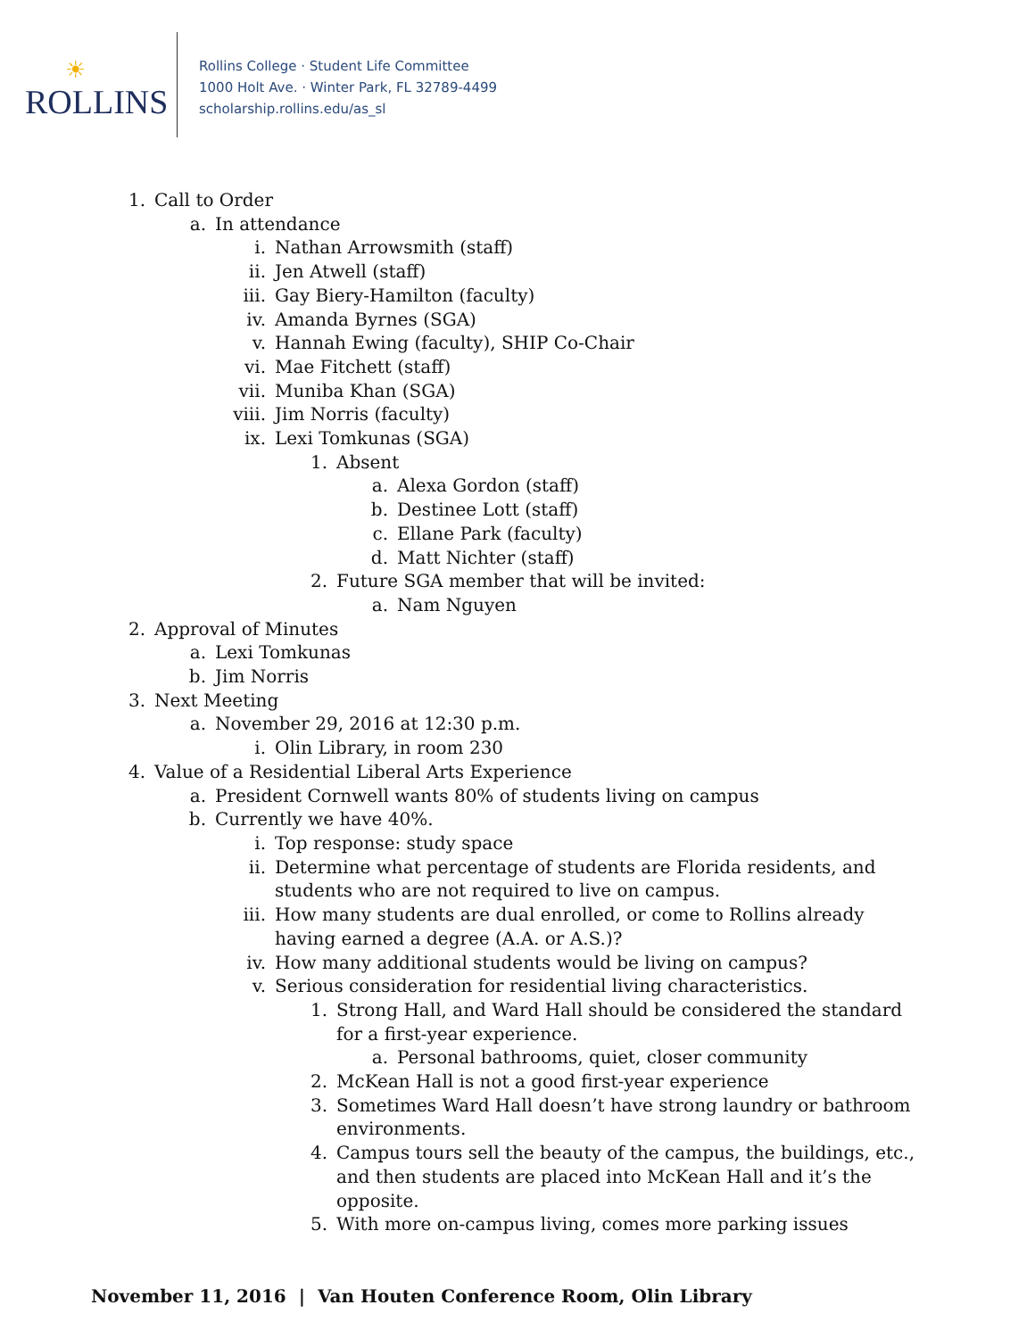☀
ROLLINS
Rollins College · Student Life Committee
1000 Holt Ave. · Winter Park, FL 32789-4499
scholarship.rollins.edu/as_sl
1. Call to Order
a. In attendance
i. Nathan Arrowsmith (staff)
ii. Jen Atwell (staff)
iii. Gay Biery-Hamilton (faculty)
iv. Amanda Byrnes (SGA)
v. Hannah Ewing (faculty), SHIP Co-Chair
vi. Mae Fitchett (staff)
vii. Muniba Khan (SGA)
viii. Jim Norris (faculty)
ix. Lexi Tomkunas (SGA)
1. Absent
a. Alexa Gordon (staff)
b. Destinee Lott (staff)
c. Ellane Park (faculty)
d. Matt Nichter (staff)
2. Future SGA member that will be invited:
a. Nam Nguyen
2. Approval of Minutes
a. Lexi Tomkunas
b. Jim Norris
3. Next Meeting
a. November 29, 2016 at 12:30 p.m.
i. Olin Library, in room 230
4. Value of a Residential Liberal Arts Experience
a. President Cornwell wants 80% of students living on campus
b. Currently we have 40%.
i. Top response: study space
ii. Determine what percentage of students are Florida residents, and students who are not required to live on campus.
iii. How many students are dual enrolled, or come to Rollins already having earned a degree (A.A. or A.S.)?
iv. How many additional students would be living on campus?
v. Serious consideration for residential living characteristics.
1. Strong Hall, and Ward Hall should be considered the standard for a first-year experience.
a. Personal bathrooms, quiet, closer community
2. McKean Hall is not a good first-year experience
3. Sometimes Ward Hall doesn’t have strong laundry or bathroom environments.
4. Campus tours sell the beauty of the campus, the buildings, etc., and then students are placed into McKean Hall and it’s the opposite.
5. With more on-campus living, comes more parking issues
November 11, 2016 | Van Houten Conference Room, Olin Library